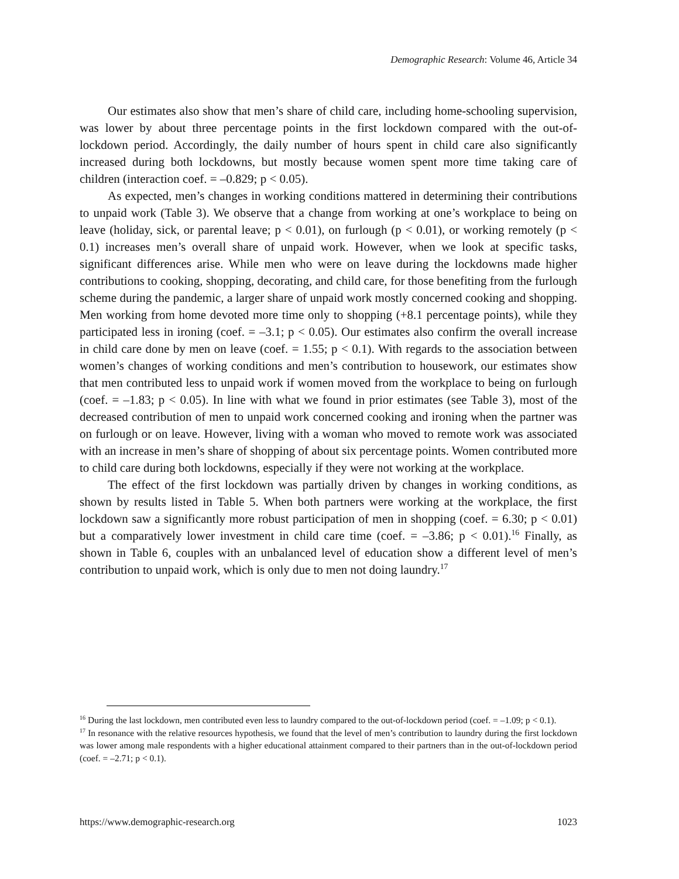Demographic Research: Volume 46, Article 34
Our estimates also show that men’s share of child care, including home-schooling supervision, was lower by about three percentage points in the first lockdown compared with the out-of-lockdown period. Accordingly, the daily number of hours spent in child care also significantly increased during both lockdowns, but mostly because women spent more time taking care of children (interaction coef. = –0.829; p < 0.05).
As expected, men’s changes in working conditions mattered in determining their contributions to unpaid work (Table 3). We observe that a change from working at one’s workplace to being on leave (holiday, sick, or parental leave; p < 0.01), on furlough (p < 0.01), or working remotely (p < 0.1) increases men’s overall share of unpaid work. However, when we look at specific tasks, significant differences arise. While men who were on leave during the lockdowns made higher contributions to cooking, shopping, decorating, and child care, for those benefiting from the furlough scheme during the pandemic, a larger share of unpaid work mostly concerned cooking and shopping. Men working from home devoted more time only to shopping (+8.1 percentage points), while they participated less in ironing (coef. = –3.1; p < 0.05). Our estimates also confirm the overall increase in child care done by men on leave (coef. = 1.55; p < 0.1). With regards to the association between women’s changes of working conditions and men’s contribution to housework, our estimates show that men contributed less to unpaid work if women moved from the workplace to being on furlough (coef. = –1.83; p < 0.05). In line with what we found in prior estimates (see Table 3), most of the decreased contribution of men to unpaid work concerned cooking and ironing when the partner was on furlough or on leave. However, living with a woman who moved to remote work was associated with an increase in men’s share of shopping of about six percentage points. Women contributed more to child care during both lockdowns, especially if they were not working at the workplace.
The effect of the first lockdown was partially driven by changes in working conditions, as shown by results listed in Table 5. When both partners were working at the workplace, the first lockdown saw a significantly more robust participation of men in shopping (coef. = 6.30; p < 0.01) but a comparatively lower investment in child care time (coef. = –3.86; p < 0.01).<sup>16</sup> Finally, as shown in Table 6, couples with an unbalanced level of education show a different level of men’s contribution to unpaid work, which is only due to men not doing laundry.<sup>17</sup>
<sup>16</sup> During the last lockdown, men contributed even less to laundry compared to the out-of-lockdown period (coef. = –1.09; p < 0.1).
<sup>17</sup> In resonance with the relative resources hypothesis, we found that the level of men’s contribution to laundry during the first lockdown was lower among male respondents with a higher educational attainment compared to their partners than in the out-of-lockdown period (coef. = –2.71; p < 0.1).
https://www.demographic-research.org 1023